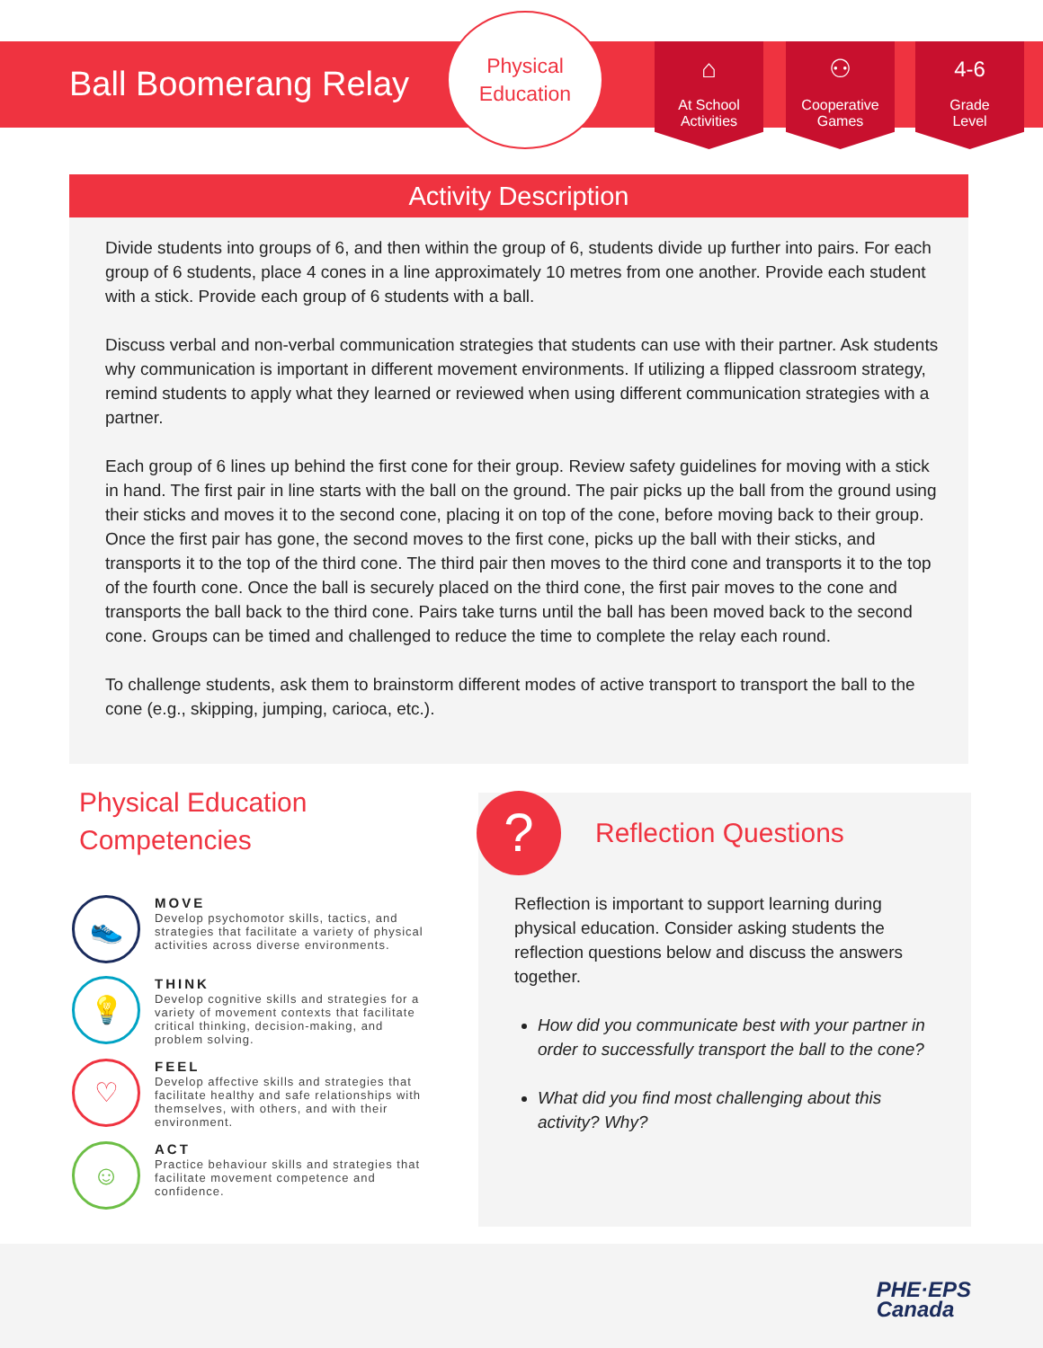Ball Boomerang Relay
Physical
Education
⌂
At School
Activities
⚇
Cooperative
Games
4-6
Grade
Level
Activity Description
Divide students into groups of 6, and then within the group of 6, students divide up further into pairs. For each group of 6 students, place 4 cones in a line approximately 10 metres from one another. Provide each student with a stick. Provide each group of 6 students with a ball.
Discuss verbal and non-verbal communication strategies that students can use with their partner. Ask students why communication is important in different movement environments. If utilizing a flipped classroom strategy, remind students to apply what they learned or reviewed when using different communication strategies with a partner.
Each group of 6 lines up behind the first cone for their group. Review safety guidelines for moving with a stick in hand. The first pair in line starts with the ball on the ground. The pair picks up the ball from the ground using their sticks and moves it to the second cone, placing it on top of the cone, before moving back to their group. Once the first pair has gone, the second moves to the first cone, picks up the ball with their sticks, and transports it to the top of the third cone. The third pair then moves to the third cone and transports it to the top of the fourth cone. Once the ball is securely placed on the third cone, the first pair moves to the cone and transports the ball back to the third cone. Pairs take turns until the ball has been moved back to the second cone. Groups can be timed and challenged to reduce the time to complete the relay each round.
To challenge students, ask them to brainstorm different modes of active transport to transport the ball to the cone (e.g., skipping, jumping, carioca, etc.).
Physical Education
Competencies
👟
MOVE
Develop psychomotor skills, tactics, and strategies that facilitate a variety of physical activities across diverse environments.
💡
THINK
Develop cognitive skills and strategies for a variety of movement contexts that facilitate critical thinking, decision-making, and problem solving.
♡
FEEL
Develop affective skills and strategies that facilitate healthy and safe relationships with themselves, with others, and with their environment.
☺
ACT
Practice behaviour skills and strategies that facilitate movement competence and confidence.
?
Reflection Questions
Reflection is important to support learning during physical education. Consider asking students the reflection questions below and discuss the answers together.
How did you communicate best with your partner in order to successfully transport the ball to the cone?
What did you find most challenging about this activity? Why?
PHE·EPS
Canada